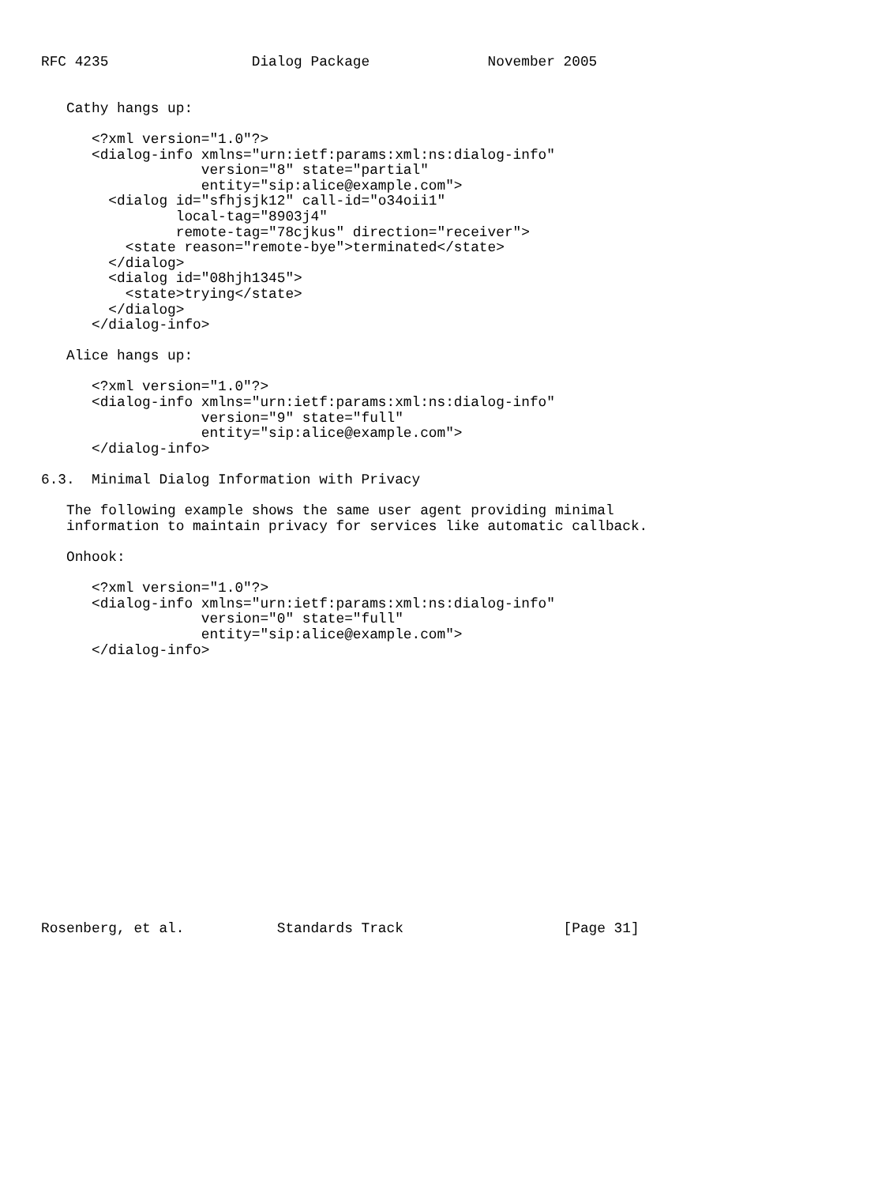RFC 4235                 Dialog Package              November 2005


   Cathy hangs up:

      <?xml version="1.0"?>
      <dialog-info xmlns="urn:ietf:params:xml:ns:dialog-info"
                   version="8" state="partial"
                   entity="sip:alice@example.com">
        <dialog id="sfhjsjk12" call-id="o34oii1"
                local-tag="8903j4"
                remote-tag="78cjkus" direction="receiver">
          <state reason="remote-bye">terminated</state>
        </dialog>
        <dialog id="08hjh1345">
          <state>trying</state>
        </dialog>
      </dialog-info>

   Alice hangs up:

      <?xml version="1.0"?>
      <dialog-info xmlns="urn:ietf:params:xml:ns:dialog-info"
                   version="9" state="full"
                   entity="sip:alice@example.com">
      </dialog-info>

6.3.  Minimal Dialog Information with Privacy

   The following example shows the same user agent providing minimal
   information to maintain privacy for services like automatic callback.

   Onhook:

      <?xml version="1.0"?>
      <dialog-info xmlns="urn:ietf:params:xml:ns:dialog-info"
                   version="0" state="full"
                   entity="sip:alice@example.com">
      </dialog-info>

















Rosenberg, et al.           Standards Track                   [Page 31]